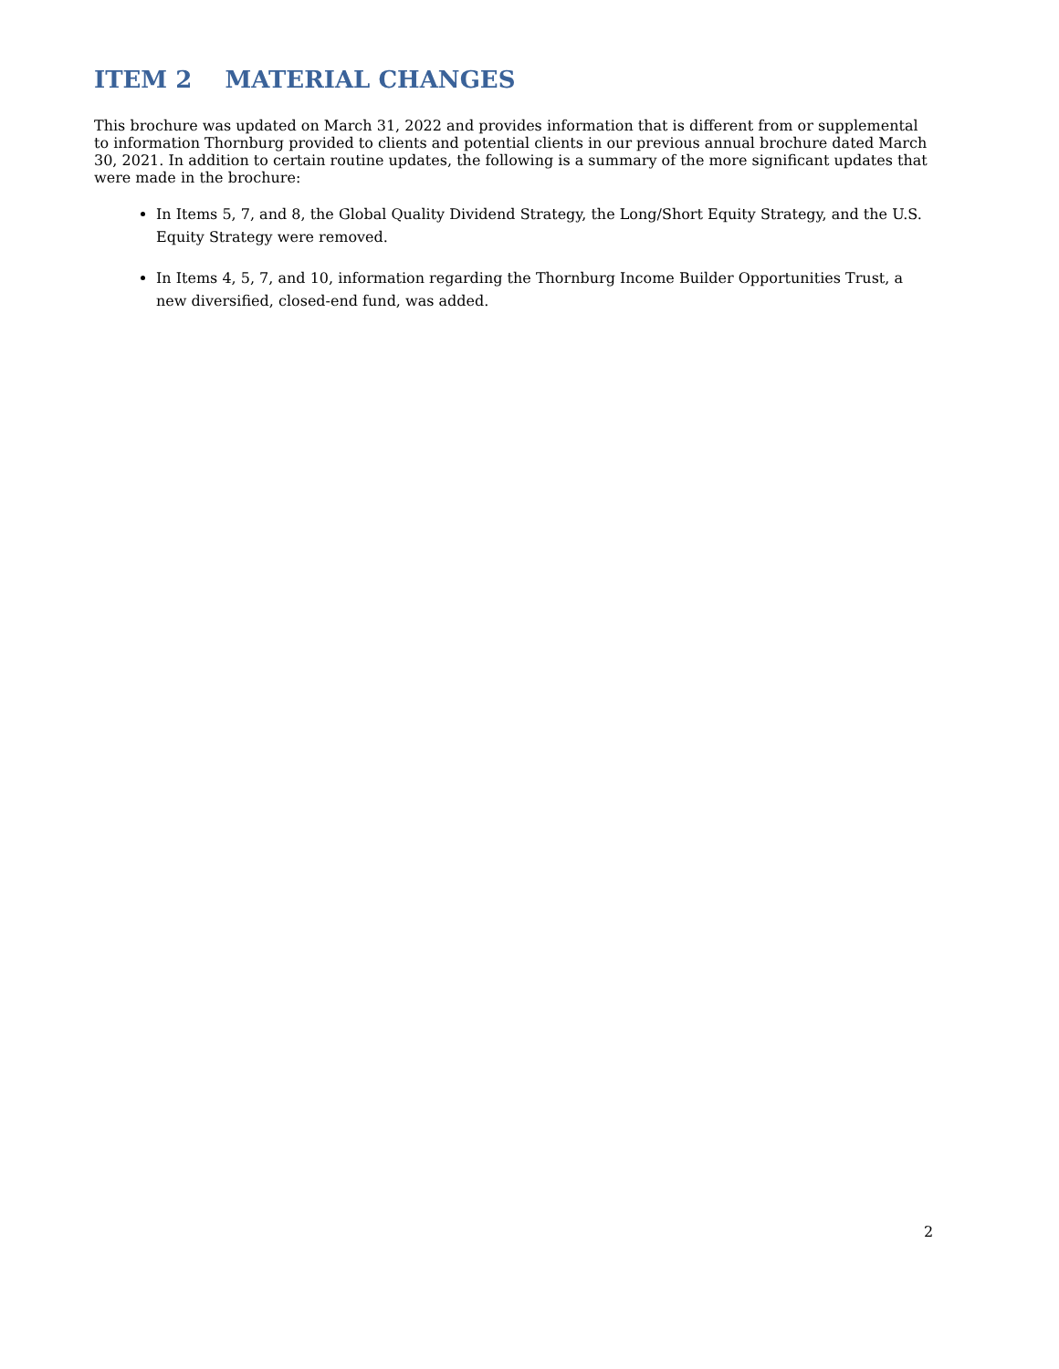ITEM 2 MATERIAL CHANGES
This brochure was updated on March 31, 2022 and provides information that is different from or supplemental to information Thornburg provided to clients and potential clients in our previous annual brochure dated March 30, 2021. In addition to certain routine updates, the following is a summary of the more significant updates that were made in the brochure:
In Items 5, 7, and 8, the Global Quality Dividend Strategy, the Long/Short Equity Strategy, and the U.S. Equity Strategy were removed.
In Items 4, 5, 7, and 10, information regarding the Thornburg Income Builder Opportunities Trust, a new diversified, closed-end fund, was added.
2